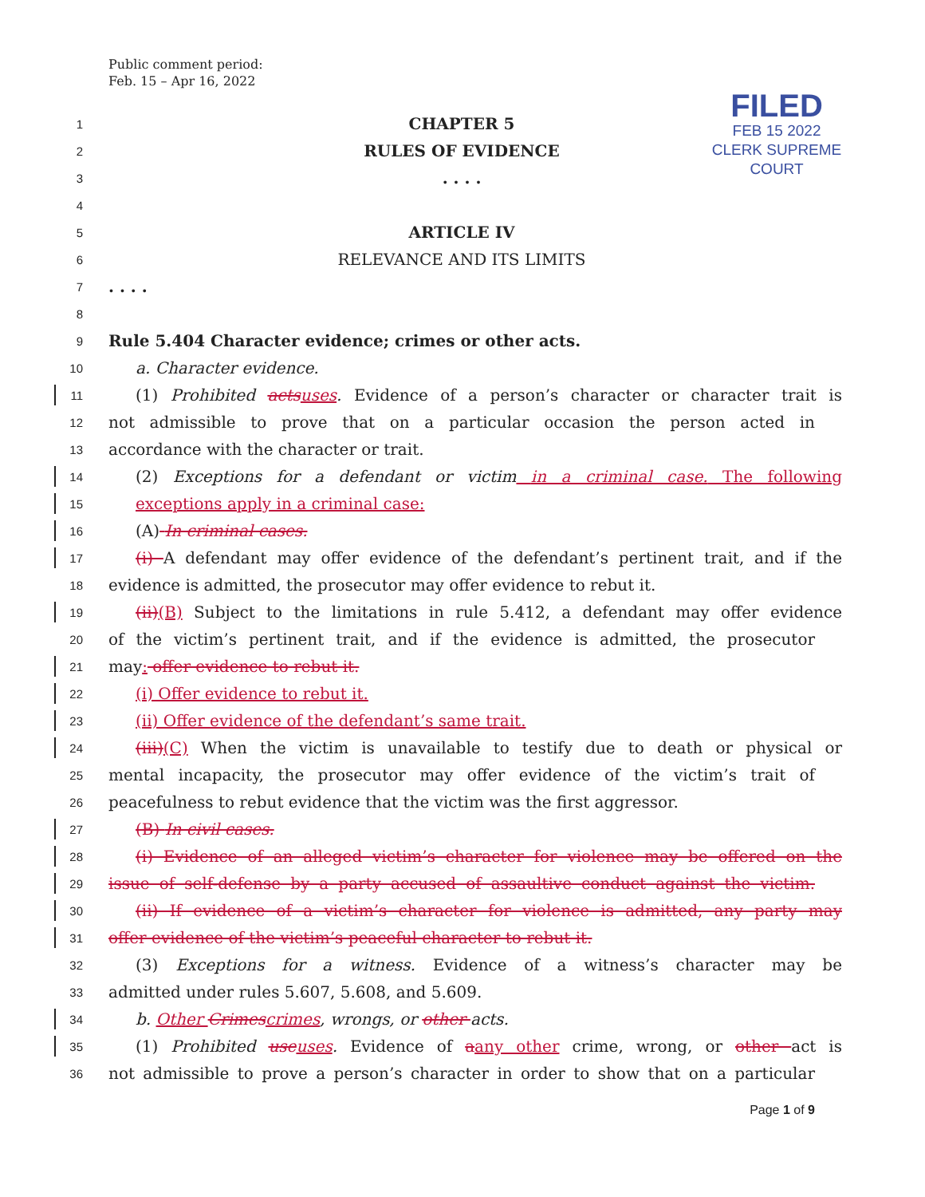Public comment period:
Feb. 15 – Apr 16, 2022
FILED
FEB 15 2022
CLERK SUPREME COURT
1 CHAPTER 5
2 RULES OF EVIDENCE
3. . . .
4
5 ARTICLE IV
6 RELEVANCE AND ITS LIMITS
7. . . .
8
9 Rule 5.404 Character evidence; crimes or other acts.
10 a. Character evidence.
11 (1) Prohibited acts uses. Evidence of a person’s character or character trait is
12 not admissible to prove that on a particular occasion the person acted in
13 accordance with the character or trait.
14 (2) Exceptions for a defendant or victim in a criminal case. The following
15 exceptions apply in a criminal case:
16 (A) In criminal cases.
17 (i) A defendant may offer evidence of the defendant’s pertinent trait, and if the
18 evidence is admitted, the prosecutor may offer evidence to rebut it.
19 (ii)(B) Subject to the limitations in rule 5.412, a defendant may offer evidence
20 of the victim’s pertinent trait, and if the evidence is admitted, the prosecutor
21 may: offer evidence to rebut it.
22 (i) Offer evidence to rebut it.
23 (ii) Offer evidence of the defendant’s same trait.
24 (iii)(C) When the victim is unavailable to testify due to death or physical or
25 mental incapacity, the prosecutor may offer evidence of the victim’s trait of
26 peacefulness to rebut evidence that the victim was the first aggressor.
27 (B) In civil cases.
28 (i) Evidence of an alleged victim’s character for violence may be offered on the
29 issue of self-defense by a party accused of assaultive conduct against the victim.
30 (ii) If evidence of a victim’s character for violence is admitted, any party may
31 offer evidence of the victim’s peaceful character to rebut it.
32 (3) Exceptions for a witness. Evidence of a witness’s character may be
33 admitted under rules 5.607, 5.608, and 5.609.
34 b. Other Crimes crimes, wrongs, or other acts.
35 (1) Prohibited use uses. Evidence of aany other crime, wrong, or other act is
36 not admissible to prove a person’s character in order to show that on a particular
Page 1 of 9